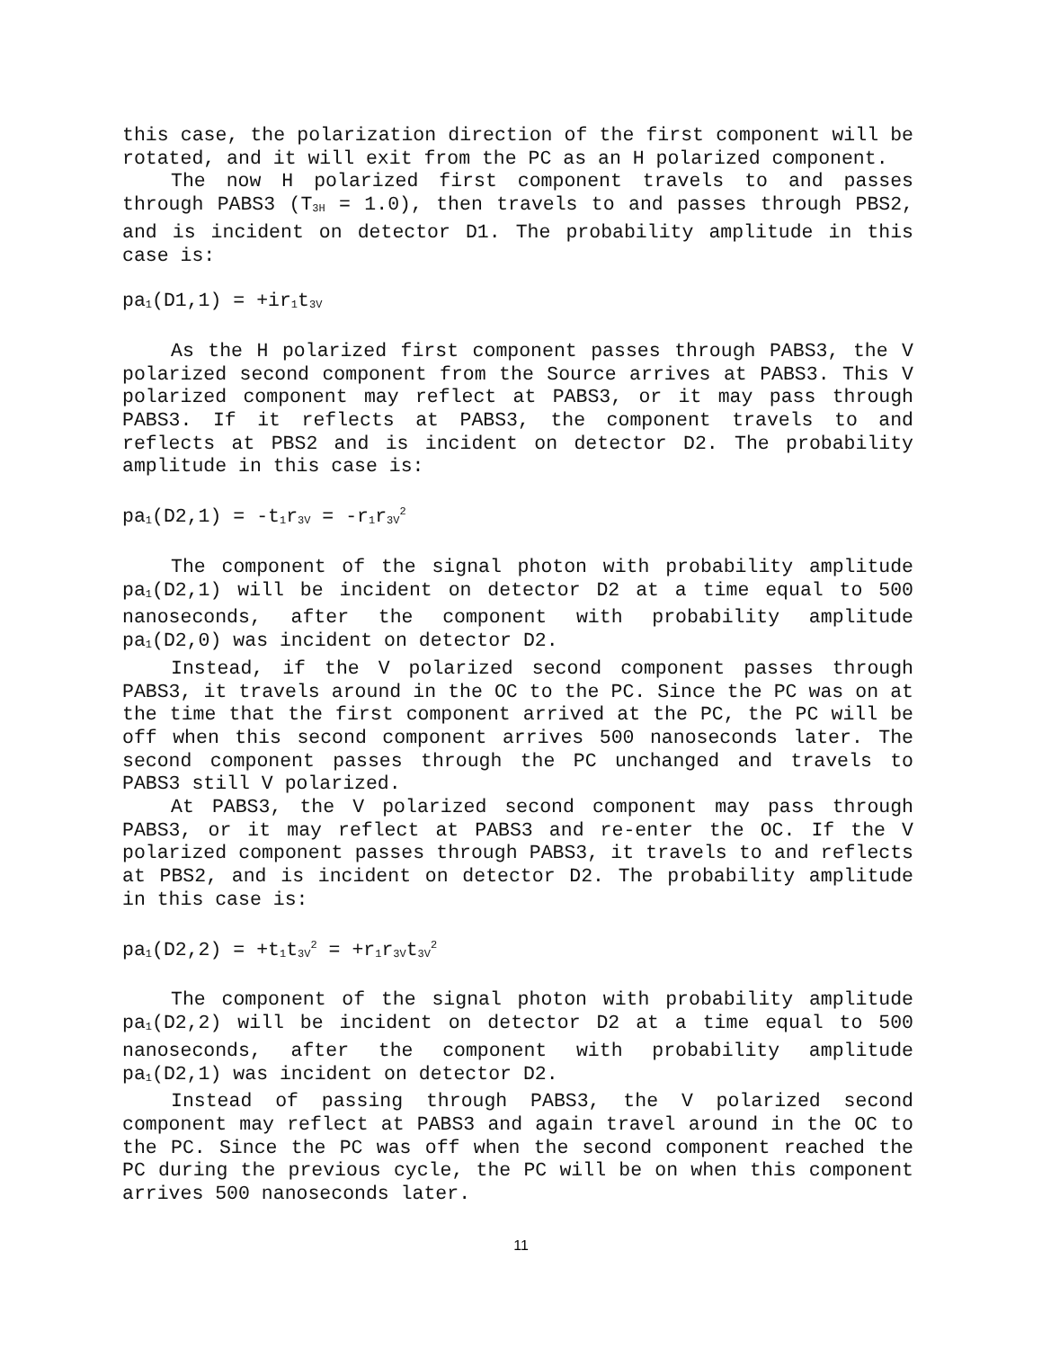this case, the polarization direction of the first component will be rotated, and it will exit from the PC as an H polarized component.
The now H polarized first component travels to and passes through PABS3 (T<sub>3H</sub> = 1.0), then travels to and passes through PBS2, and is incident on detector D1. The probability amplitude in this case is:
pa<sub>1</sub>(D1,1) = +ir<sub>1</sub>t<sub>3V</sub>
As the H polarized first component passes through PABS3, the V polarized second component from the Source arrives at PABS3. This V polarized component may reflect at PABS3, or it may pass through PABS3. If it reflects at PABS3, the component travels to and reflects at PBS2 and is incident on detector D2. The probability amplitude in this case is:
pa<sub>1</sub>(D2,1) = -t<sub>1</sub>r<sub>3V</sub> = -r<sub>1</sub>r<sub>3V</sub><sup>2</sup>
The component of the signal photon with probability amplitude pa<sub>1</sub>(D2,1) will be incident on detector D2 at a time equal to 500 nanoseconds, after the component with probability amplitude pa<sub>1</sub>(D2,0) was incident on detector D2.
Instead, if the V polarized second component passes through PABS3, it travels around in the OC to the PC. Since the PC was on at the time that the first component arrived at the PC, the PC will be off when this second component arrives 500 nanoseconds later. The second component passes through the PC unchanged and travels to PABS3 still V polarized.
At PABS3, the V polarized second component may pass through PABS3, or it may reflect at PABS3 and re-enter the OC. If the V polarized component passes through PABS3, it travels to and reflects at PBS2, and is incident on detector D2. The probability amplitude in this case is:
pa<sub>1</sub>(D2,2) = +t<sub>1</sub>t<sub>3V</sub><sup>2</sup> = +r<sub>1</sub>r<sub>3V</sub>t<sub>3V</sub><sup>2</sup>
The component of the signal photon with probability amplitude pa<sub>1</sub>(D2,2) will be incident on detector D2 at a time equal to 500 nanoseconds, after the component with probability amplitude pa<sub>1</sub>(D2,1) was incident on detector D2.
Instead of passing through PABS3, the V polarized second component may reflect at PABS3 and again travel around in the OC to the PC. Since the PC was off when the second component reached the PC during the previous cycle, the PC will be on when this component arrives 500 nanoseconds later.
11